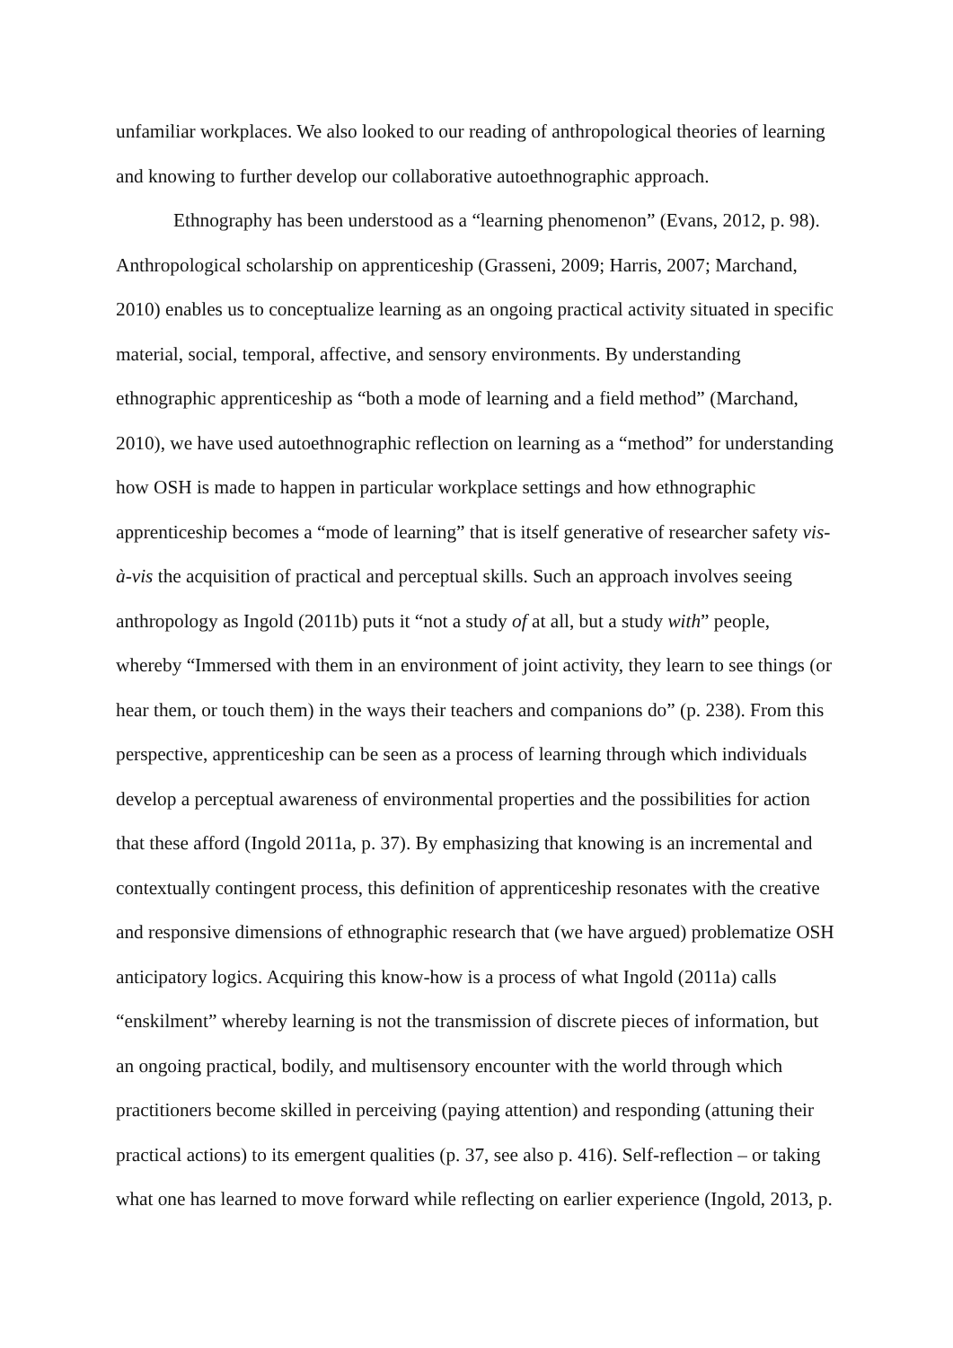unfamiliar workplaces. We also looked to our reading of anthropological theories of learning
and knowing to further develop our collaborative autoethnographic approach.
Ethnography has been understood as a “learning phenomenon” (Evans, 2012, p. 98).
Anthropological scholarship on apprenticeship (Grasseni, 2009; Harris, 2007; Marchand,
2010) enables us to conceptualize learning as an ongoing practical activity situated in specific
material, social, temporal, affective, and sensory environments. By understanding
ethnographic apprenticeship as “both a mode of learning and a field method” (Marchand,
2010), we have used autoethnographic reflection on learning as a “method” for understanding
how OSH is made to happen in particular workplace settings and how ethnographic
apprenticeship becomes a “mode of learning” that is itself generative of researcher safety vis-
à-vis the acquisition of practical and perceptual skills. Such an approach involves seeing
anthropology as Ingold (2011b) puts it “not a study of at all, but a study with” people,
whereby “Immersed with them in an environment of joint activity, they learn to see things (or
hear them, or touch them) in the ways their teachers and companions do” (p. 238). From this
perspective, apprenticeship can be seen as a process of learning through which individuals
develop a perceptual awareness of environmental properties and the possibilities for action
that these afford (Ingold 2011a, p. 37). By emphasizing that knowing is an incremental and
contextually contingent process, this definition of apprenticeship resonates with the creative
and responsive dimensions of ethnographic research that (we have argued) problematize OSH
anticipatory logics. Acquiring this know-how is a process of what Ingold (2011a) calls
“enskilment” whereby learning is not the transmission of discrete pieces of information, but
an ongoing practical, bodily, and multisensory encounter with the world through which
practitioners become skilled in perceiving (paying attention) and responding (attuning their
practical actions) to its emergent qualities (p. 37, see also p. 416). Self-reflection – or taking
what one has learned to move forward while reflecting on earlier experience (Ingold, 2013, p.